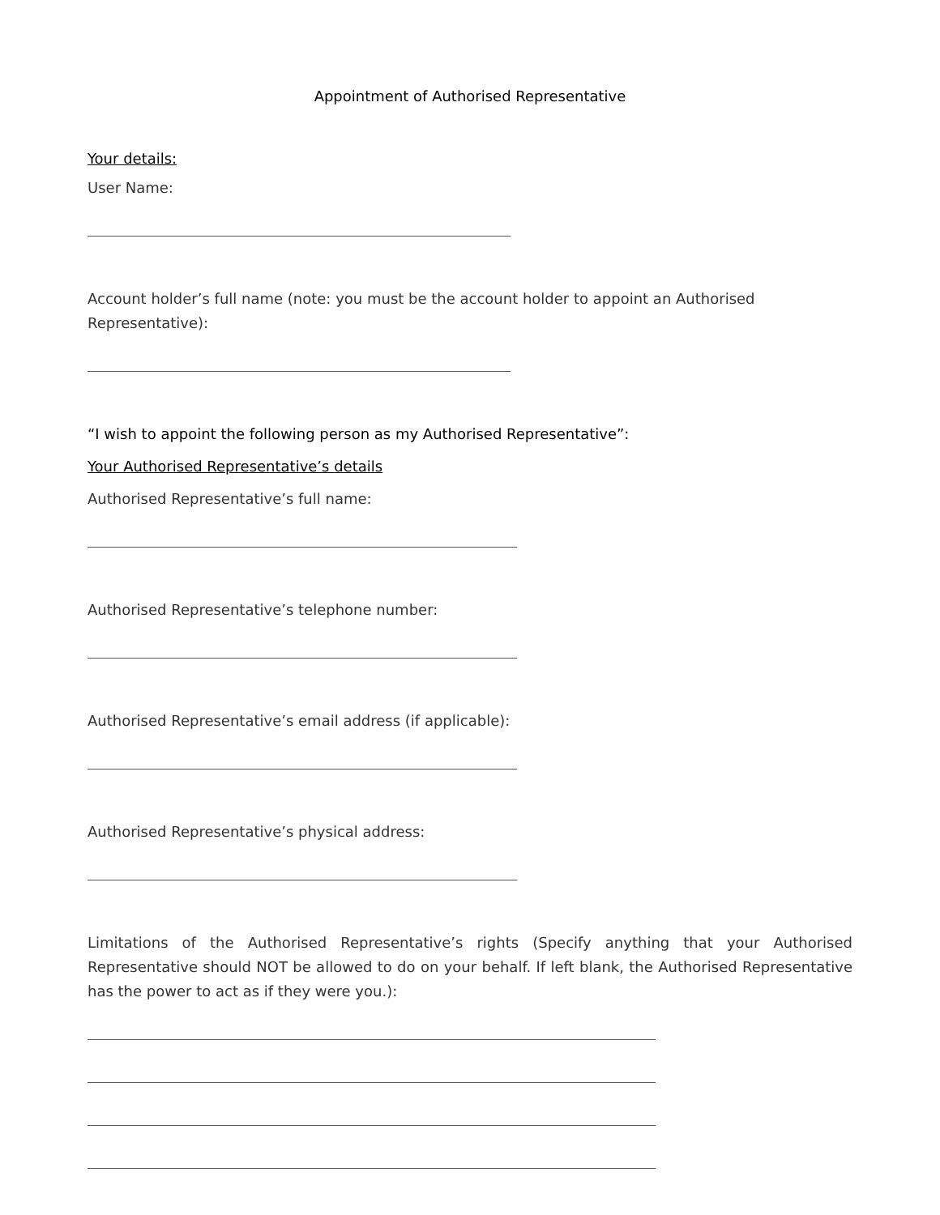Appointment of Authorised Representative
Your details:
User Name:
Account holder’s full name (note: you must be the account holder to appoint an Authorised Representative):
“I wish to appoint the following person as my Authorised Representative”:
Your Authorised Representative’s details
Authorised Representative’s full name:
Authorised Representative’s telephone number:
Authorised Representative’s email address (if applicable):
Authorised Representative’s physical address:
Limitations of the Authorised Representative’s rights (Specify anything that your Authorised Representative should NOT be allowed to do on your behalf. If left blank, the Authorised Representative has the power to act as if they were you.):